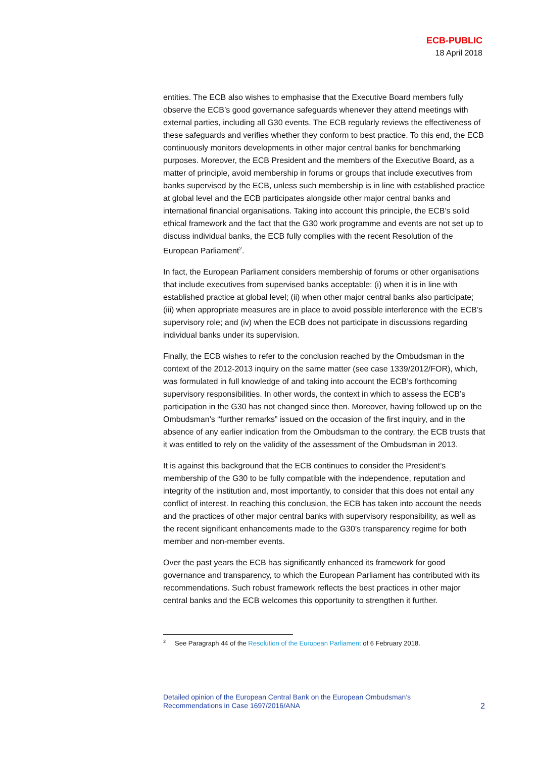ECB-PUBLIC
18 April 2018
entities. The ECB also wishes to emphasise that the Executive Board members fully observe the ECB’s good governance safeguards whenever they attend meetings with external parties, including all G30 events. The ECB regularly reviews the effectiveness of these safeguards and verifies whether they conform to best practice. To this end, the ECB continuously monitors developments in other major central banks for benchmarking purposes. Moreover, the ECB President and the members of the Executive Board, as a matter of principle, avoid membership in forums or groups that include executives from banks supervised by the ECB, unless such membership is in line with established practice at global level and the ECB participates alongside other major central banks and international financial organisations. Taking into account this principle, the ECB’s solid ethical framework and the fact that the G30 work programme and events are not set up to discuss individual banks, the ECB fully complies with the recent Resolution of the European Parliament<sup>2</sup>.
In fact, the European Parliament considers membership of forums or other organisations that include executives from supervised banks acceptable: (i) when it is in line with established practice at global level; (ii) when other major central banks also participate; (iii) when appropriate measures are in place to avoid possible interference with the ECB’s supervisory role; and (iv) when the ECB does not participate in discussions regarding individual banks under its supervision.
Finally, the ECB wishes to refer to the conclusion reached by the Ombudsman in the context of the 2012-2013 inquiry on the same matter (see case 1339/2012/FOR), which, was formulated in full knowledge of and taking into account the ECB’s forthcoming supervisory responsibilities. In other words, the context in which to assess the ECB’s participation in the G30 has not changed since then. Moreover, having followed up on the Ombudsman’s “further remarks” issued on the occasion of the first inquiry, and in the absence of any earlier indication from the Ombudsman to the contrary, the ECB trusts that it was entitled to rely on the validity of the assessment of the Ombudsman in 2013.
It is against this background that the ECB continues to consider the President’s membership of the G30 to be fully compatible with the independence, reputation and integrity of the institution and, most importantly, to consider that this does not entail any conflict of interest. In reaching this conclusion, the ECB has taken into account the needs and the practices of other major central banks with supervisory responsibility, as well as the recent significant enhancements made to the G30’s transparency regime for both member and non-member events.
Over the past years the ECB has significantly enhanced its framework for good governance and transparency, to which the European Parliament has contributed with its recommendations. Such robust framework reflects the best practices in other major central banks and the ECB welcomes this opportunity to strengthen it further.
<sup>2</sup> See Paragraph 44 of the Resolution of the European Parliament of 6 February 2018.
Detailed opinion of the European Central Bank on the European Ombudsman’s
Recommendations in Case 1697/2016/ANA
2